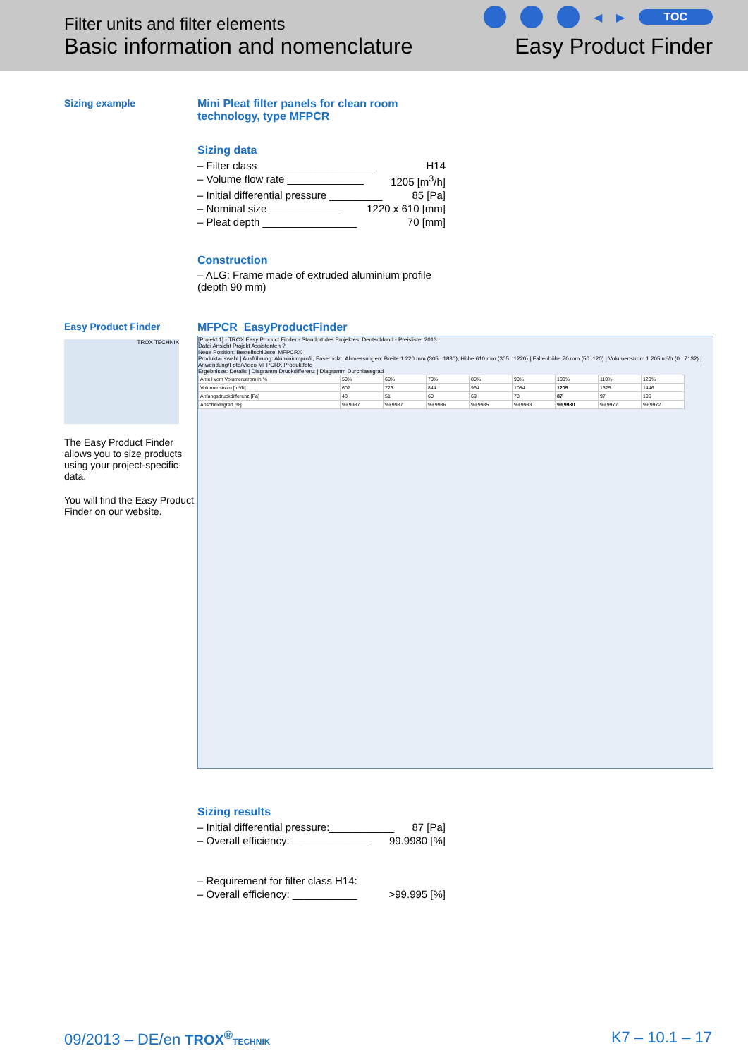Filter units and filter elements
Basic information and nomenclature
◀ ▶ TOC
Easy Product Finder
Sizing example Mini Pleat filter panels for clean room technology, type MFPCR
Sizing data
– Filter class ____________________ H14
– Volume flow rate _____________ 1205 [m<sup>3</sup>/h]
– Initial differential pressure _________ 85 [Pa]
– Nominal size ____________ 1220 x 610 [mm]
– Pleat depth ________________ 70 [mm]
Construction
– ALG: Frame made of extruded aluminium profile (depth 90 mm)
Easy Product Finder
TROX TECHNIK
The Easy Product Finder allows you to size products using your project-specific data.
You will find the Easy Product Finder on our website.
MFPCR_EasyProductFinder
[Projekt 1] - TROX Easy Product Finder - Standort des Projektes: Deutschland - Preisliste: 2013
Datei Ansicht Projekt Assistenten ?
Neue Position: Bestellschlüssel MFPCRX
Produktauswahl | Ausführung: Aluminiumprofil, Faserholz | Abmessungen: Breite 1 220 mm (305...1830), Höhe 610 mm (305...1220) | Faltenhöhe 70 mm (50..120) | Volumenstrom 1 205 m³/h (0...7132) | Anwendung/Foto/Video MFPCRX Produktfoto
Ergebnisse: Details | Diagramm Druckdifferenz | Diagramm Durchlassgrad
| Anteil vom Volumenstrom in % | 50% | 60% | 70% | 80% | 90% | 100% | 110% | 120% |
| Volumenstrom [m³/h] | 602 | 723 | 844 | 964 | 1084 | 1205 | 1325 | 1446 |
| Anfangsdruckdifferenz [Pa] | 43 | 51 | 60 | 69 | 78 | 87 | 97 | 106 |
| Abscheidegrad [%] | 99,9987 | 99,9987 | 99,9986 | 99,9985 | 99,9983 | 99,9980 | 99,9977 | 99,9972 |
Sizing results
– Initial differential pressure:___________ 87 [Pa]
– Overall efficiency: _____________ 99.9980 [%]
– Requirement for filter class H14:
– Overall efficiency: ___________ >99.995 [%]
09/2013 – DE/en TROX<sup>®</sup>TECHNIK K7 – 10.1 – 17